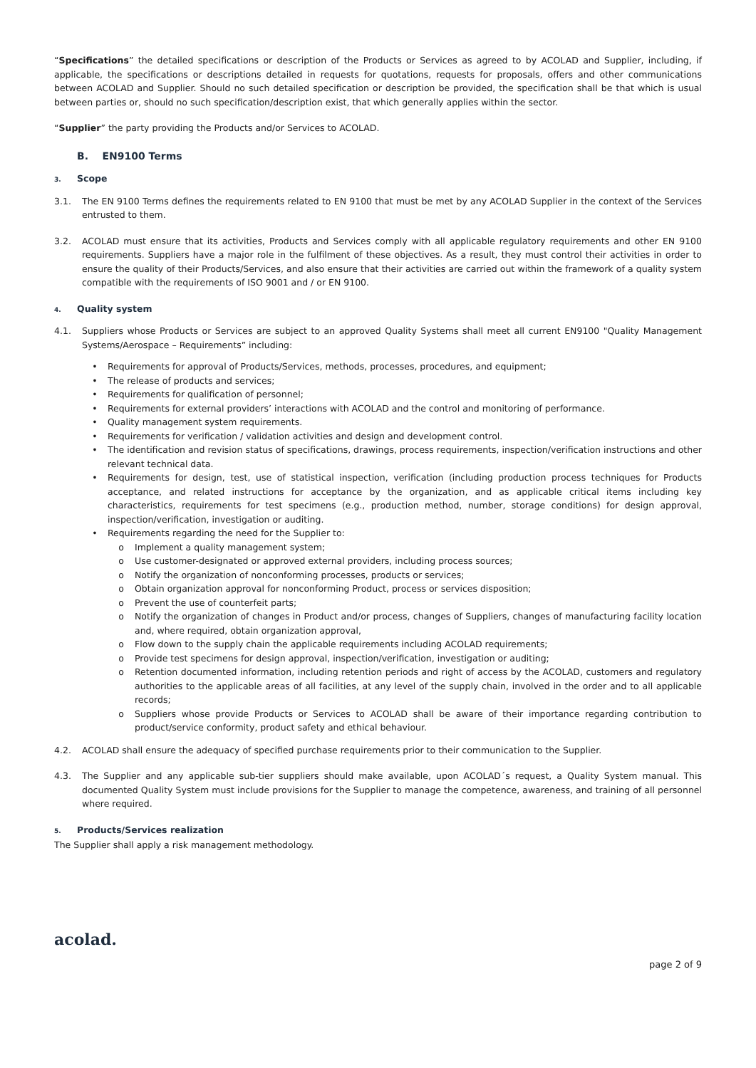“Specifications” the detailed specifications or description of the Products or Services as agreed to by ACOLAD and Supplier, including, if applicable, the specifications or descriptions detailed in requests for quotations, requests for proposals, offers and other communications between ACOLAD and Supplier. Should no such detailed specification or description be provided, the specification shall be that which is usual between parties or, should no such specification/description exist, that which generally applies within the sector.
“Supplier” the party providing the Products and/or Services to ACOLAD.
B. EN9100 Terms
3. Scope
3.1. The EN 9100 Terms defines the requirements related to EN 9100 that must be met by any ACOLAD Supplier in the context of the Services entrusted to them.
3.2. ACOLAD must ensure that its activities, Products and Services comply with all applicable regulatory requirements and other EN 9100 requirements. Suppliers have a major role in the fulfilment of these objectives. As a result, they must control their activities in order to ensure the quality of their Products/Services, and also ensure that their activities are carried out within the framework of a quality system compatible with the requirements of ISO 9001 and / or EN 9100.
4. Quality system
4.1. Suppliers whose Products or Services are subject to an approved Quality Systems shall meet all current EN9100 "Quality Management Systems/Aerospace – Requirements” including:
• Requirements for approval of Products/Services, methods, processes, procedures, and equipment;
• The release of products and services;
• Requirements for qualification of personnel;
• Requirements for external providers’ interactions with ACOLAD and the control and monitoring of performance.
• Quality management system requirements.
• Requirements for verification / validation activities and design and development control.
• The identification and revision status of specifications, drawings, process requirements, inspection/verification instructions and other relevant technical data.
• Requirements for design, test, use of statistical inspection, verification (including production process techniques for Products acceptance, and related instructions for acceptance by the organization, and as applicable critical items including key characteristics, requirements for test specimens (e.g., production method, number, storage conditions) for design approval, inspection/verification, investigation or auditing.
• Requirements regarding the need for the Supplier to:
o Implement a quality management system;
o Use customer-designated or approved external providers, including process sources;
o Notify the organization of nonconforming processes, products or services;
o Obtain organization approval for nonconforming Product, process or services disposition;
o Prevent the use of counterfeit parts;
o Notify the organization of changes in Product and/or process, changes of Suppliers, changes of manufacturing facility location and, where required, obtain organization approval,
o Flow down to the supply chain the applicable requirements including ACOLAD requirements;
o Provide test specimens for design approval, inspection/verification, investigation or auditing;
o Retention documented information, including retention periods and right of access by the ACOLAD, customers and regulatory authorities to the applicable areas of all facilities, at any level of the supply chain, involved in the order and to all applicable records;
o Suppliers whose provide Products or Services to ACOLAD shall be aware of their importance regarding contribution to product/service conformity, product safety and ethical behaviour.
4.2. ACOLAD shall ensure the adequacy of specified purchase requirements prior to their communication to the Supplier.
4.3. The Supplier and any applicable sub-tier suppliers should make available, upon ACOLAD´s request, a Quality System manual. This documented Quality System must include provisions for the Supplier to manage the competence, awareness, and training of all personnel where required.
5. Products/Services realization
The Supplier shall apply a risk management methodology.
acolad.
page 2 of 9